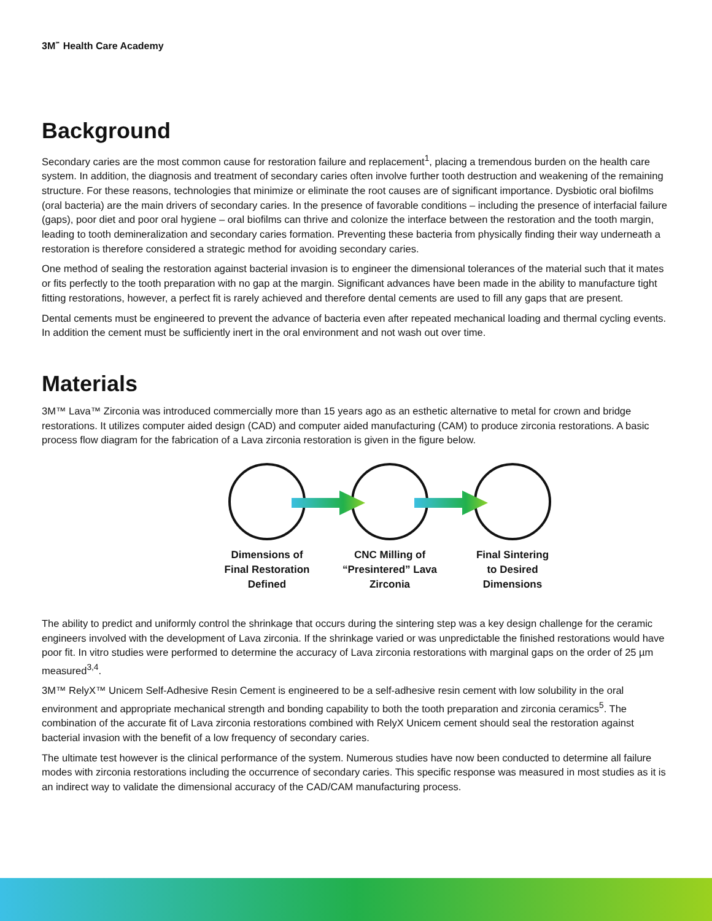3M<sup>℠</sup> Health Care Academy
Background
Secondary caries are the most common cause for restoration failure and replacement<sup>1</sup>, placing a tremendous burden on the health care system. In addition, the diagnosis and treatment of secondary caries often involve further tooth destruction and weakening of the remaining structure. For these reasons, technologies that minimize or eliminate the root causes are of significant importance. Dysbiotic oral biofilms (oral bacteria) are the main drivers of secondary caries. In the presence of favorable conditions – including the presence of interfacial failure (gaps), poor diet and poor oral hygiene – oral biofilms can thrive and colonize the interface between the restoration and the tooth margin, leading to tooth demineralization and secondary caries formation. Preventing these bacteria from physically finding their way underneath a restoration is therefore considered a strategic method for avoiding secondary caries.
One method of sealing the restoration against bacterial invasion is to engineer the dimensional tolerances of the material such that it mates or fits perfectly to the tooth preparation with no gap at the margin. Significant advances have been made in the ability to manufacture tight fitting restorations, however, a perfect fit is rarely achieved and therefore dental cements are used to fill any gaps that are present.
Dental cements must be engineered to prevent the advance of bacteria even after repeated mechanical loading and thermal cycling events. In addition the cement must be sufficiently inert in the oral environment and not wash out over time.
Materials
3M™ Lava™ Zirconia was introduced commercially more than 15 years ago as an esthetic alternative to metal for crown and bridge restorations. It utilizes computer aided design (CAD) and computer aided manufacturing (CAM) to produce zirconia restorations. A basic process flow diagram for the fabrication of a Lava zirconia restoration is given in the figure below.
Dimensions of
Final Restoration
Defined
CNC Milling of
“Presintered” Lava
Zirconia
Final Sintering
to Desired
Dimensions
The ability to predict and uniformly control the shrinkage that occurs during the sintering step was a key design challenge for the ceramic engineers involved with the development of Lava zirconia. If the shrinkage varied or was unpredictable the finished restorations would have poor fit. In vitro studies were performed to determine the accuracy of Lava zirconia restorations with marginal gaps on the order of 25 µm measured<sup>3,4</sup>.
3M™ RelyX™ Unicem Self-Adhesive Resin Cement is engineered to be a self-adhesive resin cement with low solubility in the oral environment and appropriate mechanical strength and bonding capability to both the tooth preparation and zirconia ceramics<sup>5</sup>. The combination of the accurate fit of Lava zirconia restorations combined with RelyX Unicem cement should seal the restoration against bacterial invasion with the benefit of a low frequency of secondary caries.
The ultimate test however is the clinical performance of the system. Numerous studies have now been conducted to determine all failure modes with zirconia restorations including the occurrence of secondary caries. This specific response was measured in most studies as it is an indirect way to validate the dimensional accuracy of the CAD/CAM manufacturing process.